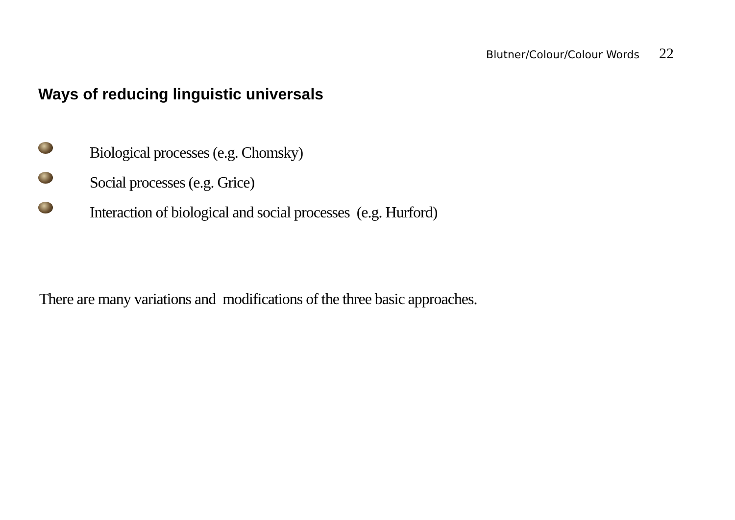Blutner/Colour/Colour Words 22
Ways of reducing linguistic universals
Biological processes (e.g. Chomsky)
Social processes (e.g. Grice)
Interaction of biological and social processes (e.g. Hurford)
There are many variations and modifications of the three basic approaches.